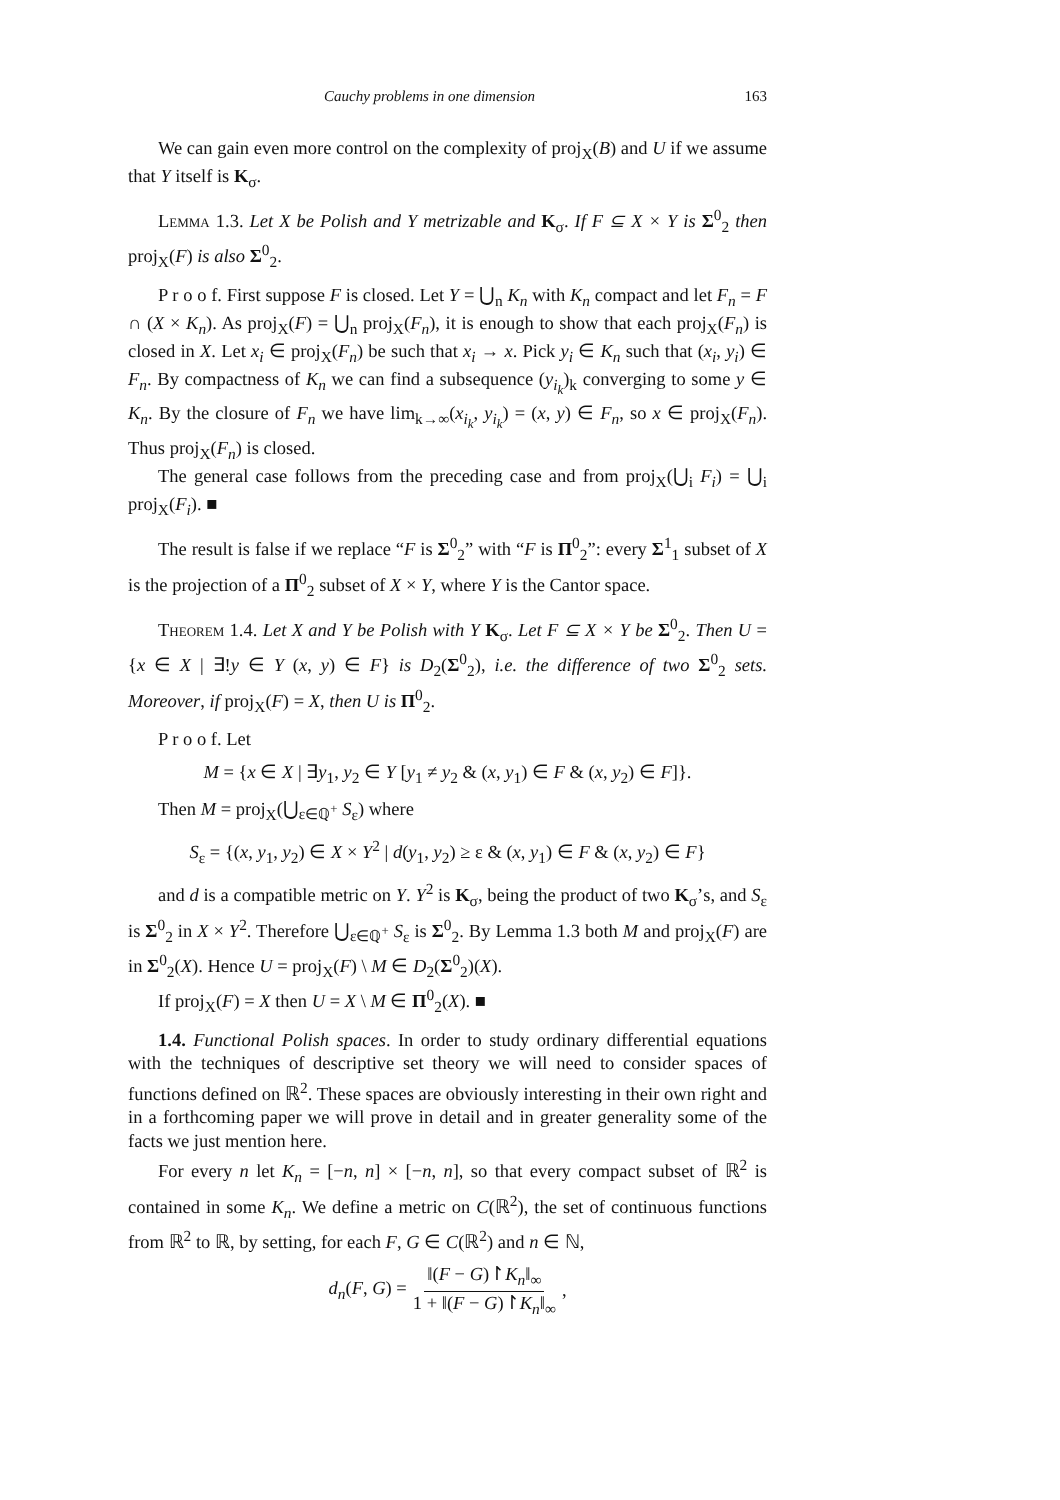Cauchy problems in one dimension 163
We can gain even more control on the complexity of proj<sub>X</sub>(B) and U if we assume that Y itself is K<sub>σ</sub>.
Lemma 1.3. Let X be Polish and Y metrizable and K<sub>σ</sub>. If F ⊆ X × Y is Σ<sup>0</sup><sub>2</sub> then proj<sub>X</sub>(F) is also Σ<sup>0</sup><sub>2</sub>.
P r o o f. First suppose F is closed. Let Y = ⋃<sub>n</sub> K<sub>n</sub> with K<sub>n</sub> compact and let F<sub>n</sub> = F ∩ (X × K<sub>n</sub>). As proj<sub>X</sub>(F) = ⋃<sub>n</sub> proj<sub>X</sub>(F<sub>n</sub>), it is enough to show that each proj<sub>X</sub>(F<sub>n</sub>) is closed in X. Let x<sub>i</sub> ∈ proj<sub>X</sub>(F<sub>n</sub>) be such that x<sub>i</sub> → x. Pick y<sub>i</sub> ∈ K<sub>n</sub> such that (x<sub>i</sub>, y<sub>i</sub>) ∈ F<sub>n</sub>. By compactness of K<sub>n</sub> we can find a subsequence (y<sub>i<sub>k</sub></sub>)<sub>k</sub> converging to some y ∈ K<sub>n</sub>. By the closure of F<sub>n</sub> we have lim<sub>k→∞</sub>(x<sub>i<sub>k</sub></sub>, y<sub>i<sub>k</sub></sub>) = (x, y) ∈ F<sub>n</sub>, so x ∈ proj<sub>X</sub>(F<sub>n</sub>). Thus proj<sub>X</sub>(F<sub>n</sub>) is closed.
The general case follows from the preceding case and from proj<sub>X</sub>(⋃<sub>i</sub> F<sub>i</sub>) = ⋃<sub>i</sub> proj<sub>X</sub>(F<sub>i</sub>). ■
The result is false if we replace “F is Σ<sup>0</sup><sub>2</sub>” with “F is Π<sup>0</sup><sub>2</sub>”: every Σ<sup>1</sup><sub>1</sub> subset of X is the projection of a Π<sup>0</sup><sub>2</sub> subset of X × Y, where Y is the Cantor space.
Theorem 1.4. Let X and Y be Polish with Y K<sub>σ</sub>. Let F ⊆ X × Y be Σ<sup>0</sup><sub>2</sub>. Then U = {x ∈ X | ∃!y ∈ Y (x, y) ∈ F} is D<sub>2</sub>(Σ<sup>0</sup><sub>2</sub>), i.e. the difference of two Σ<sup>0</sup><sub>2</sub> sets. Moreover, if proj<sub>X</sub>(F) = X, then U is Π<sup>0</sup><sub>2</sub>.
P r o o f. Let
M = {x ∈ X | ∃y<sub>1</sub>, y<sub>2</sub> ∈ Y [y<sub>1</sub> ≠ y<sub>2</sub> & (x, y<sub>1</sub>) ∈ F & (x, y<sub>2</sub>) ∈ F]}.
Then M = proj<sub>X</sub>(⋃<sub>ε∈ℚ<sup>+</sup></sub> S<sub>ε</sub>) where
S<sub>ε</sub> = {(x, y<sub>1</sub>, y<sub>2</sub>) ∈ X × Y<sup>2</sup> | d(y<sub>1</sub>, y<sub>2</sub>) ≥ ε & (x, y<sub>1</sub>) ∈ F & (x, y<sub>2</sub>) ∈ F}
and d is a compatible metric on Y. Y<sup>2</sup> is K<sub>σ</sub>, being the product of two K<sub>σ</sub>’s, and S<sub>ε</sub> is Σ<sup>0</sup><sub>2</sub> in X × Y<sup>2</sup>. Therefore ⋃<sub>ε∈ℚ<sup>+</sup></sub> S<sub>ε</sub> is Σ<sup>0</sup><sub>2</sub>. By Lemma 1.3 both M and proj<sub>X</sub>(F) are in Σ<sup>0</sup><sub>2</sub>(X). Hence U = proj<sub>X</sub>(F) \ M ∈ D<sub>2</sub>(Σ<sup>0</sup><sub>2</sub>)(X).
If proj<sub>X</sub>(F) = X then U = X \ M ∈ Π<sup>0</sup><sub>2</sub>(X). ■
1.4. Functional Polish spaces. In order to study ordinary differential equations with the techniques of descriptive set theory we will need to consider spaces of functions defined on ℝ<sup>2</sup>. These spaces are obviously interesting in their own right and in a forthcoming paper we will prove in detail and in greater generality some of the facts we just mention here.
For every n let K<sub>n</sub> = [−n, n] × [−n, n], so that every compact subset of ℝ<sup>2</sup> is contained in some K<sub>n</sub>. We define a metric on C(ℝ<sup>2</sup>), the set of continuous functions from ℝ<sup>2</sup> to ℝ, by setting, for each F, G ∈ C(ℝ<sup>2</sup>) and n ∈ ℕ,
d<sub>n</sub>(F, G) = ‖(F − G)↾K<sub>n</sub>‖<sub>∞</sub> 1 + ‖(F − G)↾K<sub>n</sub>‖<sub>∞</sub>,